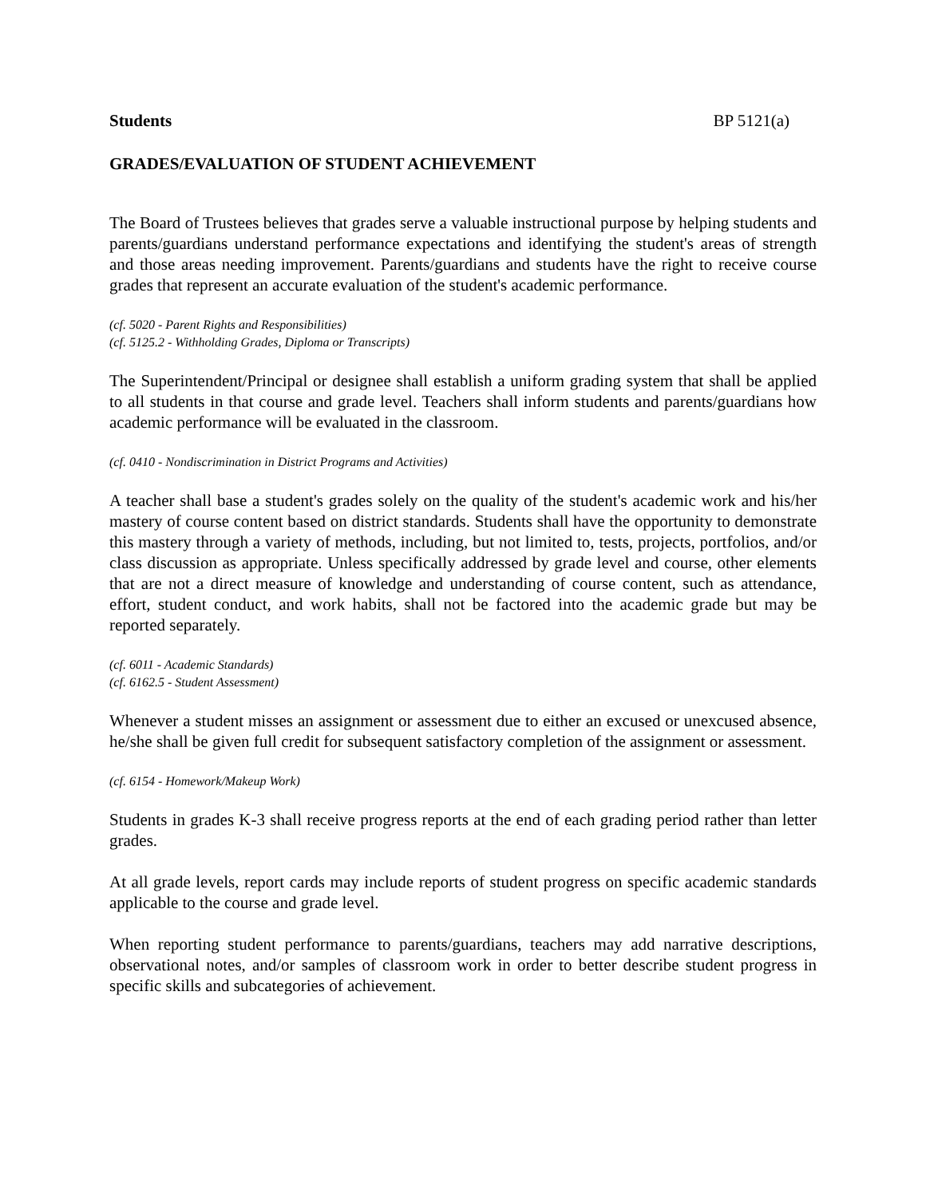Students BP 5121(a)
GRADES/EVALUATION OF STUDENT ACHIEVEMENT
The Board of Trustees believes that grades serve a valuable instructional purpose by helping students and parents/guardians understand performance expectations and identifying the student's areas of strength and those areas needing improvement. Parents/guardians and students have the right to receive course grades that represent an accurate evaluation of the student's academic performance.
(cf. 5020 - Parent Rights and Responsibilities)
(cf. 5125.2 - Withholding Grades, Diploma or Transcripts)
The Superintendent/Principal or designee shall establish a uniform grading system that shall be applied to all students in that course and grade level. Teachers shall inform students and parents/guardians how academic performance will be evaluated in the classroom.
(cf. 0410 - Nondiscrimination in District Programs and Activities)
A teacher shall base a student's grades solely on the quality of the student's academic work and his/her mastery of course content based on district standards. Students shall have the opportunity to demonstrate this mastery through a variety of methods, including, but not limited to, tests, projects, portfolios, and/or class discussion as appropriate. Unless specifically addressed by grade level and course, other elements that are not a direct measure of knowledge and understanding of course content, such as attendance, effort, student conduct, and work habits, shall not be factored into the academic grade but may be reported separately.
(cf. 6011 - Academic Standards)
(cf. 6162.5 - Student Assessment)
Whenever a student misses an assignment or assessment due to either an excused or unexcused absence, he/she shall be given full credit for subsequent satisfactory completion of the assignment or assessment.
(cf. 6154 - Homework/Makeup Work)
Students in grades K-3 shall receive progress reports at the end of each grading period rather than letter grades.
At all grade levels, report cards may include reports of student progress on specific academic standards applicable to the course and grade level.
When reporting student performance to parents/guardians, teachers may add narrative descriptions, observational notes, and/or samples of classroom work in order to better describe student progress in specific skills and subcategories of achievement.